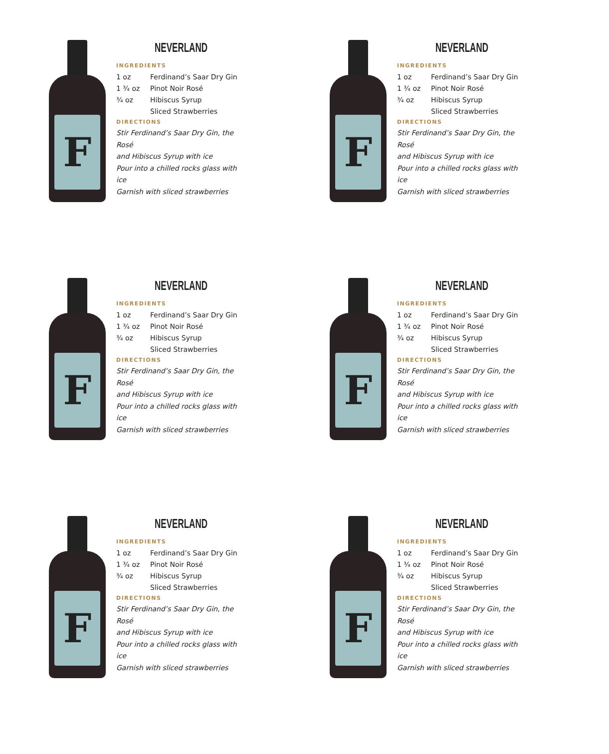F
NEVERLAND
INGREDIENTS
| 1 oz | Ferdinand’s Saar Dry Gin |
| 1 ¾ oz | Pinot Noir Rosé |
| ¾ oz | Hibiscus Syrup |
| | Sliced Strawberries |
DIRECTIONS
Stir Ferdinand’s Saar Dry Gin, the Rosé
and Hibiscus Syrup with ice
Pour into a chilled rocks glass with ice
Garnish with sliced strawberries
F
NEVERLAND
INGREDIENTS
| 1 oz | Ferdinand’s Saar Dry Gin |
| 1 ¾ oz | Pinot Noir Rosé |
| ¾ oz | Hibiscus Syrup |
| | Sliced Strawberries |
DIRECTIONS
Stir Ferdinand’s Saar Dry Gin, the Rosé
and Hibiscus Syrup with ice
Pour into a chilled rocks glass with ice
Garnish with sliced strawberries
F
NEVERLAND
INGREDIENTS
| 1 oz | Ferdinand’s Saar Dry Gin |
| 1 ¾ oz | Pinot Noir Rosé |
| ¾ oz | Hibiscus Syrup |
| | Sliced Strawberries |
DIRECTIONS
Stir Ferdinand’s Saar Dry Gin, the Rosé
and Hibiscus Syrup with ice
Pour into a chilled rocks glass with ice
Garnish with sliced strawberries
F
NEVERLAND
INGREDIENTS
| 1 oz | Ferdinand’s Saar Dry Gin |
| 1 ¾ oz | Pinot Noir Rosé |
| ¾ oz | Hibiscus Syrup |
| | Sliced Strawberries |
DIRECTIONS
Stir Ferdinand’s Saar Dry Gin, the Rosé
and Hibiscus Syrup with ice
Pour into a chilled rocks glass with ice
Garnish with sliced strawberries
F
NEVERLAND
INGREDIENTS
| 1 oz | Ferdinand’s Saar Dry Gin |
| 1 ¾ oz | Pinot Noir Rosé |
| ¾ oz | Hibiscus Syrup |
| | Sliced Strawberries |
DIRECTIONS
Stir Ferdinand’s Saar Dry Gin, the Rosé
and Hibiscus Syrup with ice
Pour into a chilled rocks glass with ice
Garnish with sliced strawberries
F
NEVERLAND
INGREDIENTS
| 1 oz | Ferdinand’s Saar Dry Gin |
| 1 ¾ oz | Pinot Noir Rosé |
| ¾ oz | Hibiscus Syrup |
| | Sliced Strawberries |
DIRECTIONS
Stir Ferdinand’s Saar Dry Gin, the Rosé
and Hibiscus Syrup with ice
Pour into a chilled rocks glass with ice
Garnish with sliced strawberries